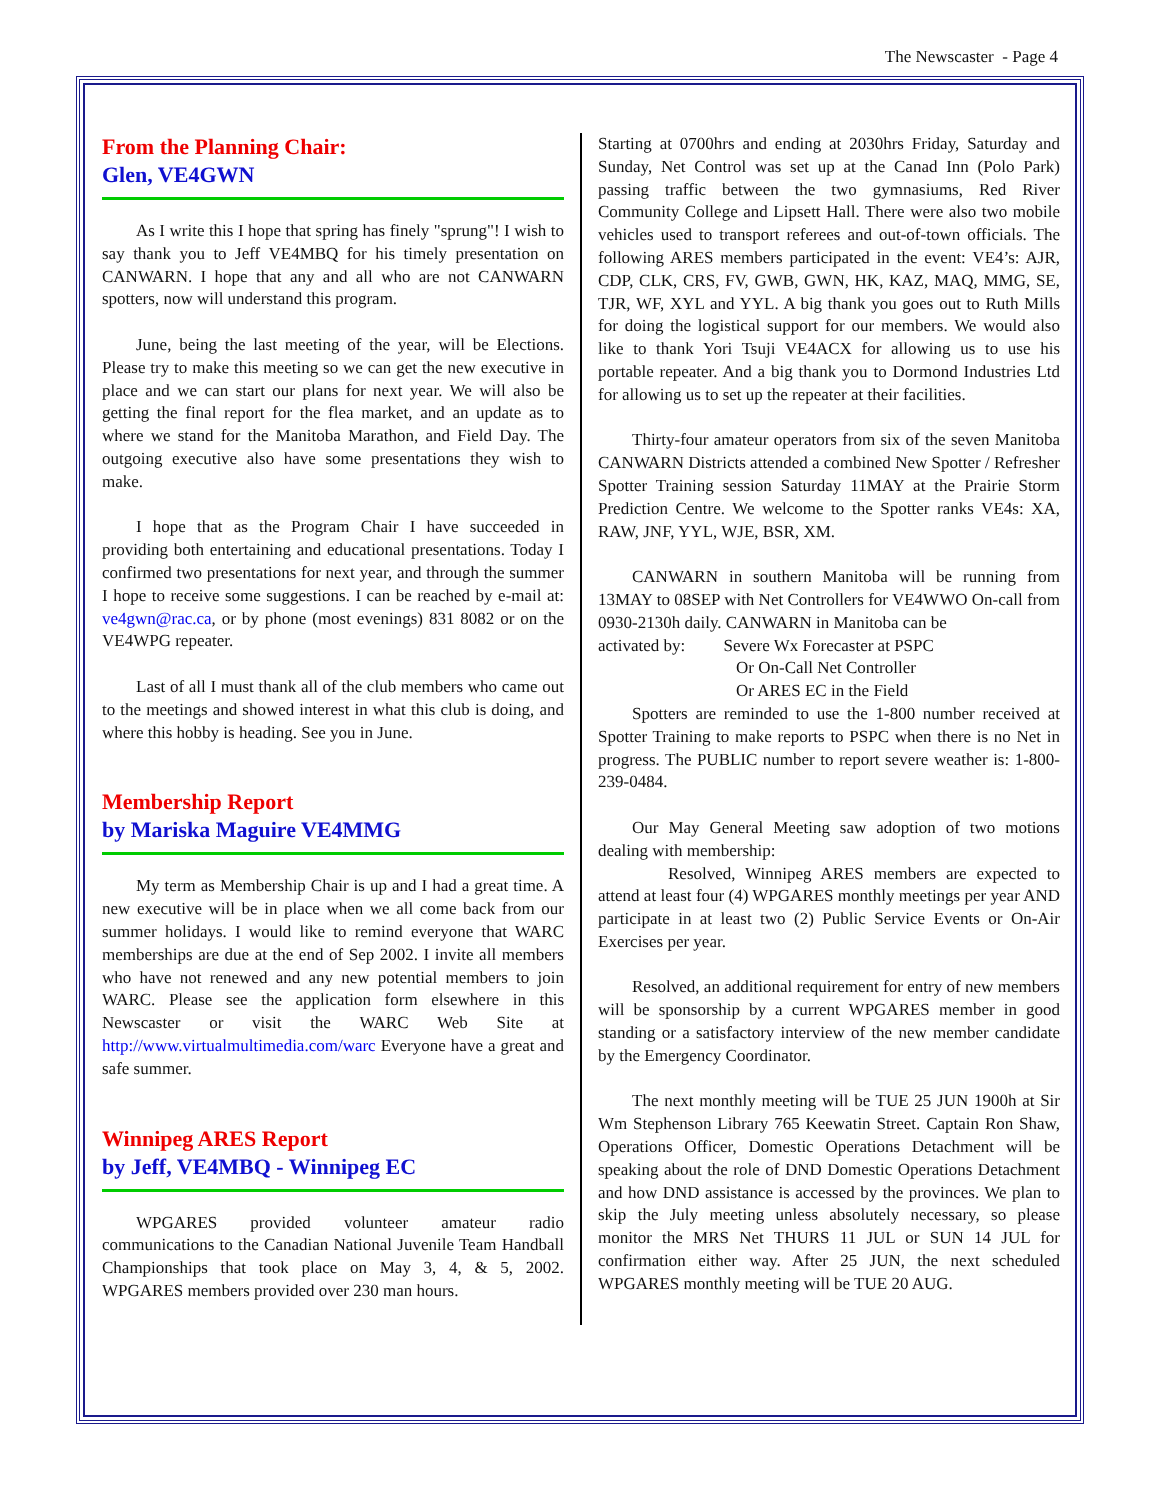The Newscaster - Page 4
From the Planning Chair:
Glen, VE4GWN
As I write this I hope that spring has finely "sprung"! I wish to say thank you to Jeff VE4MBQ for his timely presentation on CANWARN. I hope that any and all who are not CANWARN spotters, now will understand this program.
June, being the last meeting of the year, will be Elections. Please try to make this meeting so we can get the new executive in place and we can start our plans for next year. We will also be getting the final report for the flea market, and an update as to where we stand for the Manitoba Marathon, and Field Day. The outgoing executive also have some presentations they wish to make.
I hope that as the Program Chair I have succeeded in providing both entertaining and educational presentations. Today I confirmed two presentations for next year, and through the summer I hope to receive some suggestions. I can be reached by e-mail at: ve4gwn@rac.ca, or by phone (most evenings) 831 8082 or on the VE4WPG repeater.
Last of all I must thank all of the club members who came out to the meetings and showed interest in what this club is doing, and where this hobby is heading. See you in June.
Membership Report
by Mariska Maguire VE4MMG
My term as Membership Chair is up and I had a great time. A new executive will be in place when we all come back from our summer holidays. I would like to remind everyone that WARC memberships are due at the end of Sep 2002. I invite all members who have not renewed and any new potential members to join WARC. Please see the application form elsewhere in this Newscaster or visit the WARC Web Site at http://www.virtualmultimedia.com/warc Everyone have a great and safe summer.
Winnipeg ARES Report
by Jeff, VE4MBQ - Winnipeg EC
WPGARES provided volunteer amateur radio communications to the Canadian National Juvenile Team Handball Championships that took place on May 3, 4, & 5, 2002. WPGARES members provided over 230 man hours.
Starting at 0700hrs and ending at 2030hrs Friday, Saturday and Sunday, Net Control was set up at the Canad Inn (Polo Park) passing traffic between the two gymnasiums, Red River Community College and Lipsett Hall. There were also two mobile vehicles used to transport referees and out-of-town officials. The following ARES members participated in the event: VE4’s: AJR, CDP, CLK, CRS, FV, GWB, GWN, HK, KAZ, MAQ, MMG, SE, TJR, WF, XYL and YYL. A big thank you goes out to Ruth Mills for doing the logistical support for our members. We would also like to thank Yori Tsuji VE4ACX for allowing us to use his portable repeater. And a big thank you to Dormond Industries Ltd for allowing us to set up the repeater at their facilities.
Thirty-four amateur operators from six of the seven Manitoba CANWARN Districts attended a combined New Spotter / Refresher Spotter Training session Saturday 11MAY at the Prairie Storm Prediction Centre. We welcome to the Spotter ranks VE4s: XA, RAW, JNF, YYL, WJE, BSR, XM.
CANWARN in southern Manitoba will be running from 13MAY to 08SEP with Net Controllers for VE4WWO On-call from 0930-2130h daily. CANWARN in Manitoba can be
activated by: Severe Wx Forecaster at PSPC
Or On-Call Net Controller
Or ARES EC in the Field
Spotters are reminded to use the 1-800 number received at Spotter Training to make reports to PSPC when there is no Net in progress. The PUBLIC number to report severe weather is: 1-800-239-0484.
Our May General Meeting saw adoption of two motions dealing with membership:
Resolved, Winnipeg ARES members are expected to attend at least four (4) WPGARES monthly meetings per year AND participate in at least two (2) Public Service Events or On-Air Exercises per year.
Resolved, an additional requirement for entry of new members will be sponsorship by a current WPGARES member in good standing or a satisfactory interview of the new member candidate by the Emergency Coordinator.
The next monthly meeting will be TUE 25 JUN 1900h at Sir Wm Stephenson Library 765 Keewatin Street. Captain Ron Shaw, Operations Officer, Domestic Operations Detachment will be speaking about the role of DND Domestic Operations Detachment and how DND assistance is accessed by the provinces. We plan to skip the July meeting unless absolutely necessary, so please monitor the MRS Net THURS 11 JUL or SUN 14 JUL for confirmation either way. After 25 JUN, the next scheduled WPGARES monthly meeting will be TUE 20 AUG.